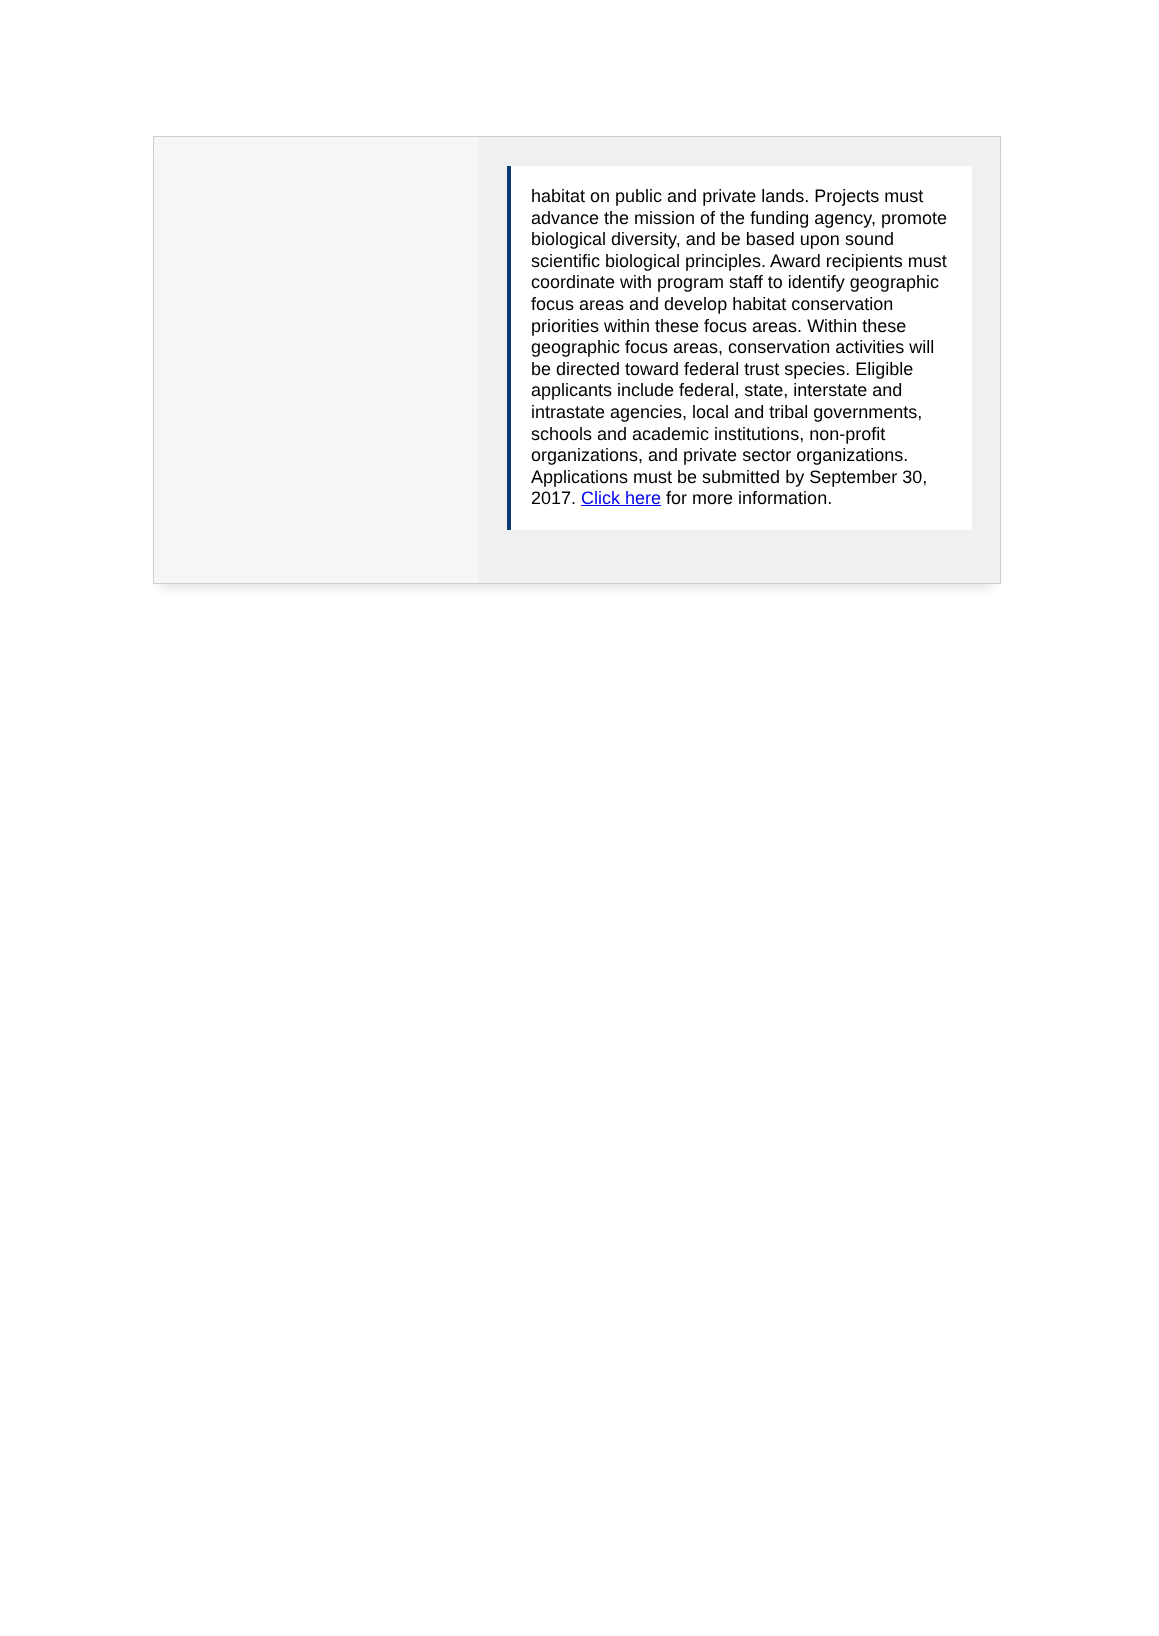habitat on public and private lands. Projects must advance the mission of the funding agency, promote biological diversity, and be based upon sound scientific biological principles. Award recipients must coordinate with program staff to identify geographic focus areas and develop habitat conservation priorities within these focus areas. Within these geographic focus areas, conservation activities will be directed toward federal trust species. Eligible applicants include federal, state, interstate and intrastate agencies, local and tribal governments, schools and academic institutions, non-profit organizations, and private sector organizations. Applications must be submitted by September 30, 2017. Click here for more information.